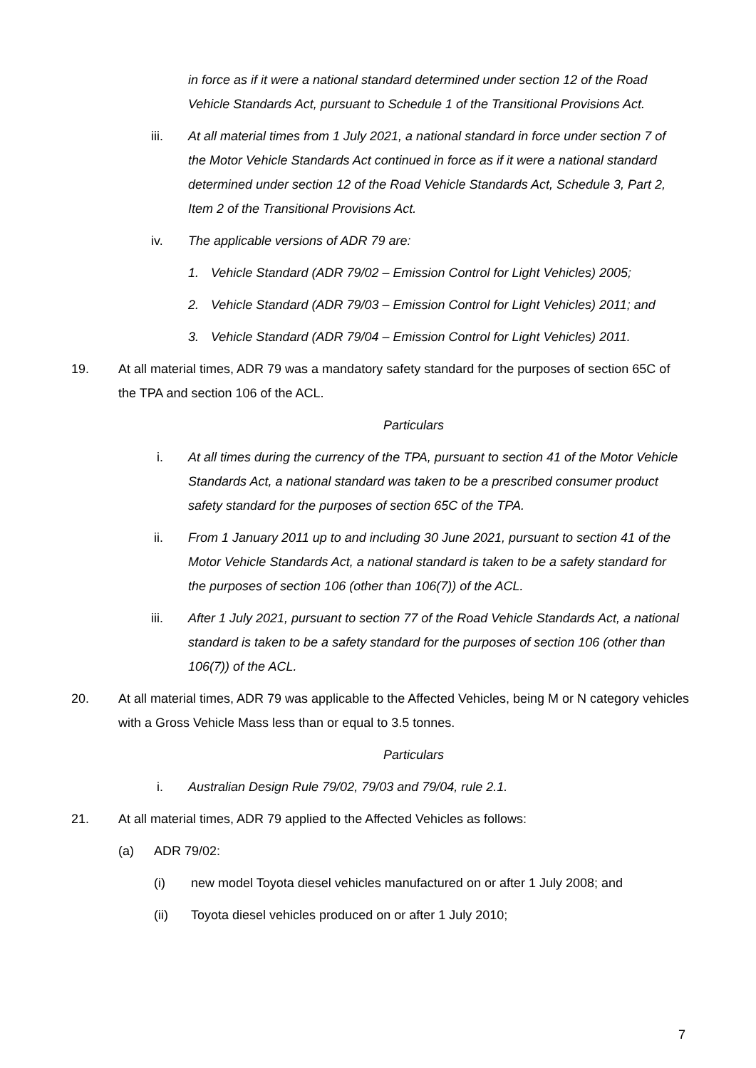in force as if it were a national standard determined under section 12 of the Road Vehicle Standards Act, pursuant to Schedule 1 of the Transitional Provisions Act.
iii. At all material times from 1 July 2021, a national standard in force under section 7 of the Motor Vehicle Standards Act continued in force as if it were a national standard determined under section 12 of the Road Vehicle Standards Act, Schedule 3, Part 2, Item 2 of the Transitional Provisions Act.
iv. The applicable versions of ADR 79 are:
1. Vehicle Standard (ADR 79/02 – Emission Control for Light Vehicles) 2005;
2. Vehicle Standard (ADR 79/03 – Emission Control for Light Vehicles) 2011; and
3. Vehicle Standard (ADR 79/04 – Emission Control for Light Vehicles) 2011.
19. At all material times, ADR 79 was a mandatory safety standard for the purposes of section 65C of the TPA and section 106 of the ACL.
Particulars
i. At all times during the currency of the TPA, pursuant to section 41 of the Motor Vehicle Standards Act, a national standard was taken to be a prescribed consumer product safety standard for the purposes of section 65C of the TPA.
ii. From 1 January 2011 up to and including 30 June 2021, pursuant to section 41 of the Motor Vehicle Standards Act, a national standard is taken to be a safety standard for the purposes of section 106 (other than 106(7)) of the ACL.
iii. After 1 July 2021, pursuant to section 77 of the Road Vehicle Standards Act, a national standard is taken to be a safety standard for the purposes of section 106 (other than 106(7)) of the ACL.
20. At all material times, ADR 79 was applicable to the Affected Vehicles, being M or N category vehicles with a Gross Vehicle Mass less than or equal to 3.5 tonnes.
Particulars
i. Australian Design Rule 79/02, 79/03 and 79/04, rule 2.1.
21. At all material times, ADR 79 applied to the Affected Vehicles as follows:
(a) ADR 79/02:
(i) new model Toyota diesel vehicles manufactured on or after 1 July 2008; and
(ii) Toyota diesel vehicles produced on or after 1 July 2010;
7